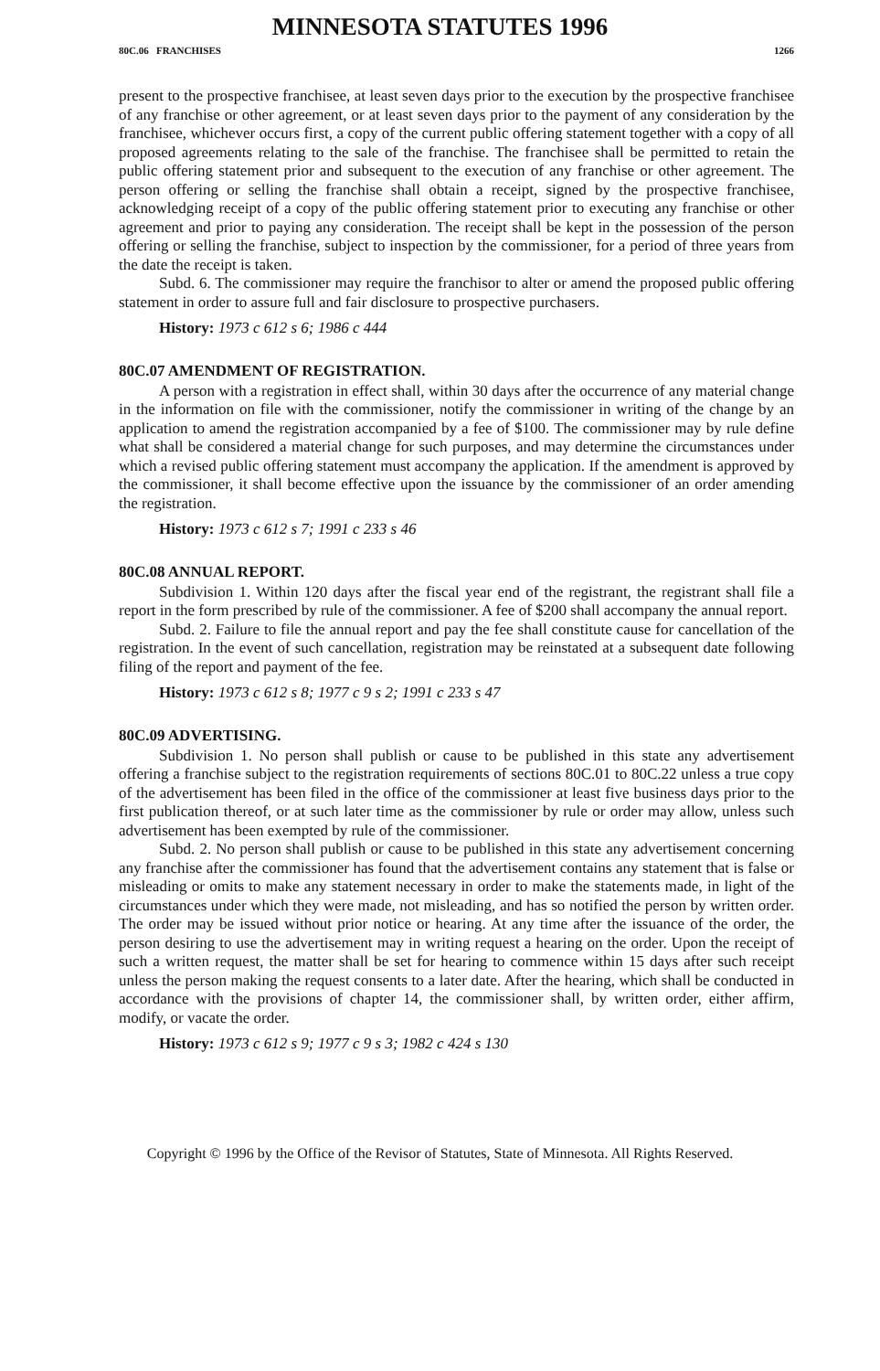MINNESOTA STATUTES 1996
80C.06 FRANCHISES 1266
present to the prospective franchisee, at least seven days prior to the execution by the prospective franchisee of any franchise or other agreement, or at least seven days prior to the payment of any consideration by the franchisee, whichever occurs first, a copy of the current public offering statement together with a copy of all proposed agreements relating to the sale of the franchise. The franchisee shall be permitted to retain the public offering statement prior and subsequent to the execution of any franchise or other agreement. The person offering or selling the franchise shall obtain a receipt, signed by the prospective franchisee, acknowledging receipt of a copy of the public offering statement prior to executing any franchise or other agreement and prior to paying any consideration. The receipt shall be kept in the possession of the person offering or selling the franchise, subject to inspection by the commissioner, for a period of three years from the date the receipt is taken.
Subd. 6. The commissioner may require the franchisor to alter or amend the proposed public offering statement in order to assure full and fair disclosure to prospective purchasers.
History: 1973 c 612 s 6; 1986 c 444
80C.07 AMENDMENT OF REGISTRATION.
A person with a registration in effect shall, within 30 days after the occurrence of any material change in the information on file with the commissioner, notify the commissioner in writing of the change by an application to amend the registration accompanied by a fee of $100. The commissioner may by rule define what shall be considered a material change for such purposes, and may determine the circumstances under which a revised public offering statement must accompany the application. If the amendment is approved by the commissioner, it shall become effective upon the issuance by the commissioner of an order amending the registration.
History: 1973 c 612 s 7; 1991 c 233 s 46
80C.08 ANNUAL REPORT.
Subdivision 1. Within 120 days after the fiscal year end of the registrant, the registrant shall file a report in the form prescribed by rule of the commissioner. A fee of $200 shall accompany the annual report.
Subd. 2. Failure to file the annual report and pay the fee shall constitute cause for cancellation of the registration. In the event of such cancellation, registration may be reinstated at a subsequent date following filing of the report and payment of the fee.
History: 1973 c 612 s 8; 1977 c 9 s 2; 1991 c 233 s 47
80C.09 ADVERTISING.
Subdivision 1. No person shall publish or cause to be published in this state any advertisement offering a franchise subject to the registration requirements of sections 80C.01 to 80C.22 unless a true copy of the advertisement has been filed in the office of the commissioner at least five business days prior to the first publication thereof, or at such later time as the commissioner by rule or order may allow, unless such advertisement has been exempted by rule of the commissioner.
Subd. 2. No person shall publish or cause to be published in this state any advertisement concerning any franchise after the commissioner has found that the advertisement contains any statement that is false or misleading or omits to make any statement necessary in order to make the statements made, in light of the circumstances under which they were made, not misleading, and has so notified the person by written order. The order may be issued without prior notice or hearing. At any time after the issuance of the order, the person desiring to use the advertisement may in writing request a hearing on the order. Upon the receipt of such a written request, the matter shall be set for hearing to commence within 15 days after such receipt unless the person making the request consents to a later date. After the hearing, which shall be conducted in accordance with the provisions of chapter 14, the commissioner shall, by written order, either affirm, modify, or vacate the order.
History: 1973 c 612 s 9; 1977 c 9 s 3; 1982 c 424 s 130
Copyright © 1996 by the Office of the Revisor of Statutes, State of Minnesota. All Rights Reserved.